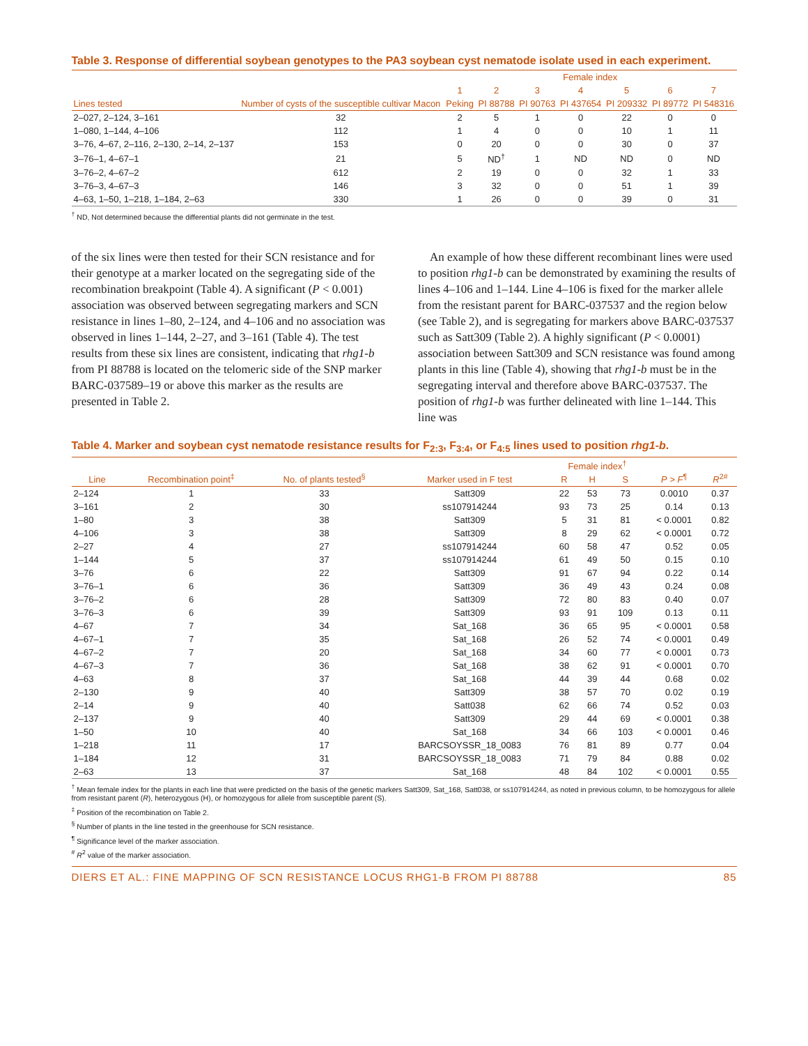Table 3. Response of differential soybean genotypes to the PA3 soybean cyst nematode isolate used in each experiment.
| Lines tested | Number of cysts of the susceptible cultivar Macon | Female index | | | | | | |
| --- | --- | --- | --- | --- | --- | --- | --- | --- |
| | | 1 | 2 | 3 | 4 | 5 | 6 | 7 |
| | | Peking | PI 88788 | PI 90763 | PI 437654 | PI 209332 | PI 89772 | PI 548316 |
| 2–027, 2–124, 3–161 | 32 | 2 | 5 | 1 | 0 | 22 | 0 | 0 |
| 1–080, 1–144, 4–106 | 112 | 1 | 4 | 0 | 0 | 10 | 1 | 11 |
| 3–76, 4–67, 2–116, 2–130, 2–14, 2–137 | 153 | 0 | 20 | 0 | 0 | 30 | 0 | 37 |
| 3–76–1, 4–67–1 | 21 | 5 | ND<sup>†</sup> | 1 | ND | ND | 0 | ND |
| 3–76–2, 4–67–2 | 612 | 2 | 19 | 0 | 0 | 32 | 1 | 33 |
| 3–76–3, 4–67–3 | 146 | 3 | 32 | 0 | 0 | 51 | 1 | 39 |
| 4–63, 1–50, 1–218, 1–184, 2–63 | 330 | 1 | 26 | 0 | 0 | 39 | 0 | 31 |
<sup>†</sup> ND, Not determined because the differential plants did not germinate in the test.
of the six lines were then tested for their SCN resistance and for their genotype at a marker located on the segregating side of the recombination breakpoint (Table 4). A significant (P < 0.001) association was observed between segregating markers and SCN resistance in lines 1–80, 2–124, and 4–106 and no association was observed in lines 1–144, 2–27, and 3–161 (Table 4). The test results from these six lines are consistent, indicating that rhg1-b from PI 88788 is located on the telomeric side of the SNP marker BARC-037589–19 or above this marker as the results are presented in Table 2.
An example of how these different recombinant lines were used to position rhg1-b can be demonstrated by examining the results of lines 4–106 and 1–144. Line 4–106 is fixed for the marker allele from the resistant parent for BARC-037537 and the region below (see Table 2), and is segregating for markers above BARC-037537 such as Satt309 (Table 2). A highly significant (P < 0.0001) association between Satt309 and SCN resistance was found among plants in this line (Table 4), showing that rhg1-b must be in the segregating interval and therefore above BARC-037537. The position of rhg1-b was further delineated with line 1–144. This line was
Table 4. Marker and soybean cyst nematode resistance results for F<sub>2:3</sub>, F<sub>3:4</sub>, or F<sub>4:5</sub> lines used to position rhg1-b.
| Line | Recombination point<sup>‡</sup> | No. of plants tested<sup>§</sup> | Marker used in F test | Female index<sup>†</sup> | | | P > F<sup>¶</sup> | R<sup>2#</sup> |
| --- | --- | --- | --- | --- | --- | --- | --- | --- |
| | | | | R | H | S | | |
| 2–124 | 1 | 33 | Satt309 | 22 | 53 | 73 | 0.0010 | 0.37 |
| 3–161 | 2 | 30 | ss107914244 | 93 | 73 | 25 | 0.14 | 0.13 |
| 1–80 | 3 | 38 | Satt309 | 5 | 31 | 81 | < 0.0001 | 0.82 |
| 4–106 | 3 | 38 | Satt309 | 8 | 29 | 62 | < 0.0001 | 0.72 |
| 2–27 | 4 | 27 | ss107914244 | 60 | 58 | 47 | 0.52 | 0.05 |
| 1–144 | 5 | 37 | ss107914244 | 61 | 49 | 50 | 0.15 | 0.10 |
| 3–76 | 6 | 22 | Satt309 | 91 | 67 | 94 | 0.22 | 0.14 |
| 3–76–1 | 6 | 36 | Satt309 | 36 | 49 | 43 | 0.24 | 0.08 |
| 3–76–2 | 6 | 28 | Satt309 | 72 | 80 | 83 | 0.40 | 0.07 |
| 3–76–3 | 6 | 39 | Satt309 | 93 | 91 | 109 | 0.13 | 0.11 |
| 4–67 | 7 | 34 | Sat_168 | 36 | 65 | 95 | < 0.0001 | 0.58 |
| 4–67–1 | 7 | 35 | Sat_168 | 26 | 52 | 74 | < 0.0001 | 0.49 |
| 4–67–2 | 7 | 20 | Sat_168 | 34 | 60 | 77 | < 0.0001 | 0.73 |
| 4–67–3 | 7 | 36 | Sat_168 | 38 | 62 | 91 | < 0.0001 | 0.70 |
| 4–63 | 8 | 37 | Sat_168 | 44 | 39 | 44 | 0.68 | 0.02 |
| 2–130 | 9 | 40 | Satt309 | 38 | 57 | 70 | 0.02 | 0.19 |
| 2–14 | 9 | 40 | Satt038 | 62 | 66 | 74 | 0.52 | 0.03 |
| 2–137 | 9 | 40 | Satt309 | 29 | 44 | 69 | < 0.0001 | 0.38 |
| 1–50 | 10 | 40 | Sat_168 | 34 | 66 | 103 | < 0.0001 | 0.46 |
| 1–218 | 11 | 17 | BARCSOYSSR_18_0083 | 76 | 81 | 89 | 0.77 | 0.04 |
| 1–184 | 12 | 31 | BARCSOYSSR_18_0083 | 71 | 79 | 84 | 0.88 | 0.02 |
| 2–63 | 13 | 37 | Sat_168 | 48 | 84 | 102 | < 0.0001 | 0.55 |
<sup>†</sup> Mean female index for the plants in each line that were predicted on the basis of the genetic markers Satt309, Sat_168, Satt038, or ss107914244, as noted in previous column, to be homozygous for allele from resistant parent (R), heterozygous (H), or homozygous for allele from susceptible parent (S).
<sup>‡</sup> Position of the recombination on Table 2.
<sup>§</sup> Number of plants in the line tested in the greenhouse for SCN resistance.
<sup>¶</sup> Significance level of the marker association.
<sup>#</sup> R<sup>2</sup> value of the marker association.
DIERS ET AL.: FINE MAPPING OF SCN RESISTANCE LOCUS RHG1-B FROM PI 88788 85